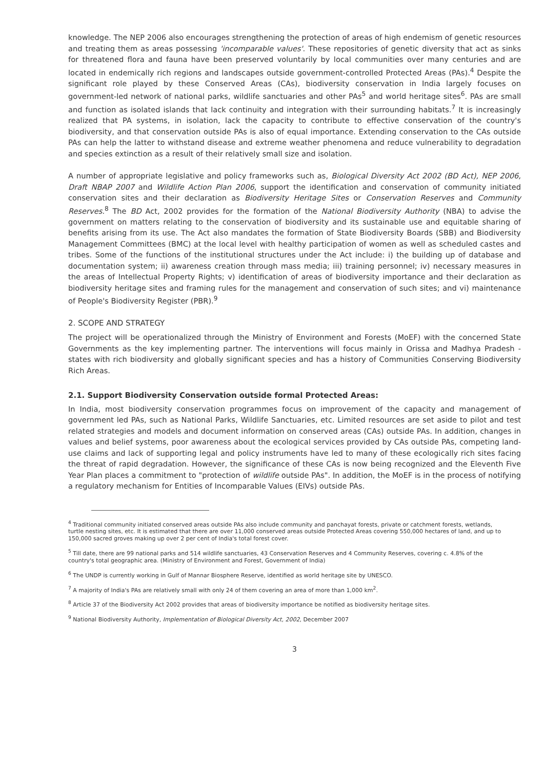knowledge. The NEP 2006 also encourages strengthening the protection of areas of high endemism of genetic resources and treating them as areas possessing 'incomparable values'. These repositories of genetic diversity that act as sinks for threatened flora and fauna have been preserved voluntarily by local communities over many centuries and are located in endemically rich regions and landscapes outside government-controlled Protected Areas (PAs).<sup>4</sup> Despite the significant role played by these Conserved Areas (CAs), biodiversity conservation in India largely focuses on government-led network of national parks, wildlife sanctuaries and other PAs<sup>5</sup> and world heritage sites<sup>6</sup>. PAs are small and function as isolated islands that lack continuity and integration with their surrounding habitats.<sup>7</sup> It is increasingly realized that PA systems, in isolation, lack the capacity to contribute to effective conservation of the country's biodiversity, and that conservation outside PAs is also of equal importance. Extending conservation to the CAs outside PAs can help the latter to withstand disease and extreme weather phenomena and reduce vulnerability to degradation and species extinction as a result of their relatively small size and isolation.
A number of appropriate legislative and policy frameworks such as, Biological Diversity Act 2002 (BD Act), NEP 2006, Draft NBAP 2007 and Wildlife Action Plan 2006, support the identification and conservation of community initiated conservation sites and their declaration as Biodiversity Heritage Sites or Conservation Reserves and Community Reserves.<sup>8</sup> The BD Act, 2002 provides for the formation of the National Biodiversity Authority (NBA) to advise the government on matters relating to the conservation of biodiversity and its sustainable use and equitable sharing of benefits arising from its use. The Act also mandates the formation of State Biodiversity Boards (SBB) and Biodiversity Management Committees (BMC) at the local level with healthy participation of women as well as scheduled castes and tribes. Some of the functions of the institutional structures under the Act include: i) the building up of database and documentation system; ii) awareness creation through mass media; iii) training personnel; iv) necessary measures in the areas of Intellectual Property Rights; v) identification of areas of biodiversity importance and their declaration as biodiversity heritage sites and framing rules for the management and conservation of such sites; and vi) maintenance of People's Biodiversity Register (PBR).<sup>9</sup>
2. SCOPE AND STRATEGY
The project will be operationalized through the Ministry of Environment and Forests (MoEF) with the concerned State Governments as the key implementing partner. The interventions will focus mainly in Orissa and Madhya Pradesh - states with rich biodiversity and globally significant species and has a history of Communities Conserving Biodiversity Rich Areas.
2.1. Support Biodiversity Conservation outside formal Protected Areas:
In India, most biodiversity conservation programmes focus on improvement of the capacity and management of government led PAs, such as National Parks, Wildlife Sanctuaries, etc. Limited resources are set aside to pilot and test related strategies and models and document information on conserved areas (CAs) outside PAs. In addition, changes in values and belief systems, poor awareness about the ecological services provided by CAs outside PAs, competing land-use claims and lack of supporting legal and policy instruments have led to many of these ecologically rich sites facing the threat of rapid degradation. However, the significance of these CAs is now being recognized and the Eleventh Five Year Plan places a commitment to "protection of wildlife outside PAs". In addition, the MoEF is in the process of notifying a regulatory mechanism for Entities of Incomparable Values (EIVs) outside PAs.
<sup>4</sup> Traditional community initiated conserved areas outside PAs also include community and panchayat forests, private or catchment forests, wetlands, turtle nesting sites, etc. It is estimated that there are over 11,000 conserved areas outside Protected Areas covering 550,000 hectares of land, and up to 150,000 sacred groves making up over 2 per cent of India's total forest cover.
<sup>5</sup> Till date, there are 99 national parks and 514 wildlife sanctuaries, 43 Conservation Reserves and 4 Community Reserves, covering c. 4.8% of the country's total geographic area. (Ministry of Environment and Forest, Government of India)
<sup>6</sup> The UNDP is currently working in Gulf of Mannar Biosphere Reserve, identified as world heritage site by UNESCO.
<sup>7</sup> A majority of India's PAs are relatively small with only 24 of them covering an area of more than 1,000 km<sup>2</sup>.
<sup>8</sup> Article 37 of the Biodiversity Act 2002 provides that areas of biodiversity importance be notified as biodiversity heritage sites.
<sup>9</sup> National Biodiversity Authority, Implementation of Biological Diversity Act, 2002, December 2007
3